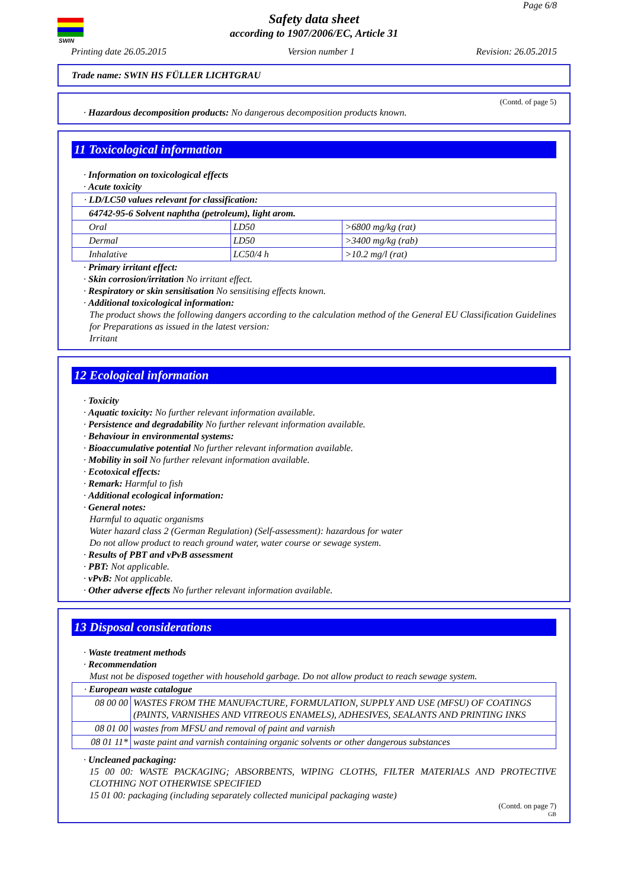SWIN
Page 6/8
Safety data sheet
according to 1907/2006/EC, Article 31
Printing date 26.05.2015 Version number 1 Revision: 26.05.2015
Trade name: SWIN HS FÜLLER LICHTGRAU
(Contd. of page 5)
· Hazardous decomposition products: No dangerous decomposition products known.
11 Toxicological information
· Information on toxicological effects
· Acute toxicity
| · LD/LC50 values relevant for classification: | | |
| 64742-95-6 Solvent naphtha (petroleum), light arom. | | |
| Oral | LD50 | >6800 mg/kg (rat) |
| Dermal | LD50 | >3400 mg/kg (rab) |
| Inhalative | LC50/4 h | >10.2 mg/l (rat) |
· Primary irritant effect:
· Skin corrosion/irritation No irritant effect.
· Respiratory or skin sensitisation No sensitising effects known.
· Additional toxicological information:
The product shows the following dangers according to the calculation method of the General EU Classification Guidelines for Preparations as issued in the latest version:
Irritant
12 Ecological information
· Toxicity
· Aquatic toxicity: No further relevant information available.
· Persistence and degradability No further relevant information available.
· Behaviour in environmental systems:
· Bioaccumulative potential No further relevant information available.
· Mobility in soil No further relevant information available.
· Ecotoxical effects:
· Remark: Harmful to fish
· Additional ecological information:
· General notes:
Harmful to aquatic organisms
Water hazard class 2 (German Regulation) (Self-assessment): hazardous for water
Do not allow product to reach ground water, water course or sewage system.
· Results of PBT and vPvB assessment
· PBT: Not applicable.
· vPvB: Not applicable.
· Other adverse effects No further relevant information available.
13 Disposal considerations
· Waste treatment methods
· Recommendation
Must not be disposed together with household garbage. Do not allow product to reach sewage system.
| · European waste catalogue | |
| 08 00 00 | WASTES FROM THE MANUFACTURE, FORMULATION, SUPPLY AND USE (MFSU) OF COATINGS (PAINTS, VARNISHES AND VITREOUS ENAMELS), ADHESIVES, SEALANTS AND PRINTING INKS |
| 08 01 00 | wastes from MFSU and removal of paint and varnish |
| 08 01 11* | waste paint and varnish containing organic solvents or other dangerous substances |
· Uncleaned packaging:
15 00 00: WASTE PACKAGING; ABSORBENTS, WIPING CLOTHS, FILTER MATERIALS AND PROTECTIVE CLOTHING NOT OTHERWISE SPECIFIED
15 01 00: packaging (including separately collected municipal packaging waste)
(Contd. on page 7)
GB